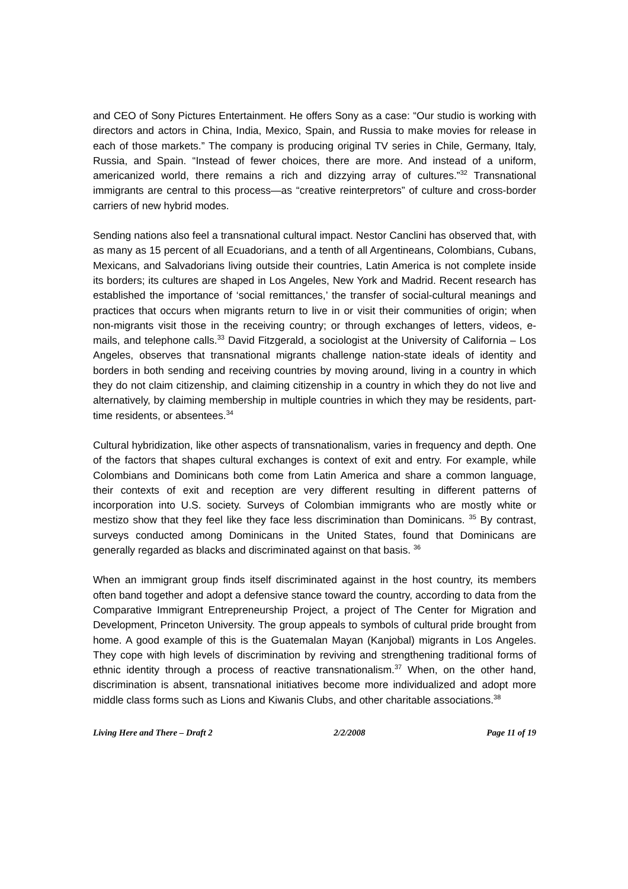and CEO of Sony Pictures Entertainment. He offers Sony as a case: “Our studio is working with directors and actors in China, India, Mexico, Spain, and Russia to make movies for release in each of those markets.” The company is producing original TV series in Chile, Germany, Italy, Russia, and Spain. “Instead of fewer choices, there are more. And instead of a uniform, americanized world, there remains a rich and dizzying array of cultures.”<sup>32</sup> Transnational immigrants are central to this process—as “creative reinterpretors” of culture and cross-border carriers of new hybrid modes.
Sending nations also feel a transnational cultural impact. Nestor Canclini has observed that, with as many as 15 percent of all Ecuadorians, and a tenth of all Argentineans, Colombians, Cubans, Mexicans, and Salvadorians living outside their countries, Latin America is not complete inside its borders; its cultures are shaped in Los Angeles, New York and Madrid. Recent research has established the importance of ‘social remittances,’ the transfer of social-cultural meanings and practices that occurs when migrants return to live in or visit their communities of origin; when non-migrants visit those in the receiving country; or through exchanges of letters, videos, e-mails, and telephone calls.<sup>33</sup> David Fitzgerald, a sociologist at the University of California – Los Angeles, observes that transnational migrants challenge nation-state ideals of identity and borders in both sending and receiving countries by moving around, living in a country in which they do not claim citizenship, and claiming citizenship in a country in which they do not live and alternatively, by claiming membership in multiple countries in which they may be residents, part-time residents, or absentees.<sup>34</sup>
Cultural hybridization, like other aspects of transnationalism, varies in frequency and depth. One of the factors that shapes cultural exchanges is context of exit and entry. For example, while Colombians and Dominicans both come from Latin America and share a common language, their contexts of exit and reception are very different resulting in different patterns of incorporation into U.S. society. Surveys of Colombian immigrants who are mostly white or mestizo show that they feel like they face less discrimination than Dominicans. <sup>35</sup> By contrast, surveys conducted among Dominicans in the United States, found that Dominicans are generally regarded as blacks and discriminated against on that basis. <sup>36</sup>
When an immigrant group finds itself discriminated against in the host country, its members often band together and adopt a defensive stance toward the country, according to data from the Comparative Immigrant Entrepreneurship Project, a project of The Center for Migration and Development, Princeton University. The group appeals to symbols of cultural pride brought from home. A good example of this is the Guatemalan Mayan (Kanjobal) migrants in Los Angeles. They cope with high levels of discrimination by reviving and strengthening traditional forms of ethnic identity through a process of reactive transnationalism.<sup>37</sup> When, on the other hand, discrimination is absent, transnational initiatives become more individualized and adopt more middle class forms such as Lions and Kiwanis Clubs, and other charitable associations.<sup>38</sup>
Living Here and There – Draft 2 2/2/2008 Page 11 of 19